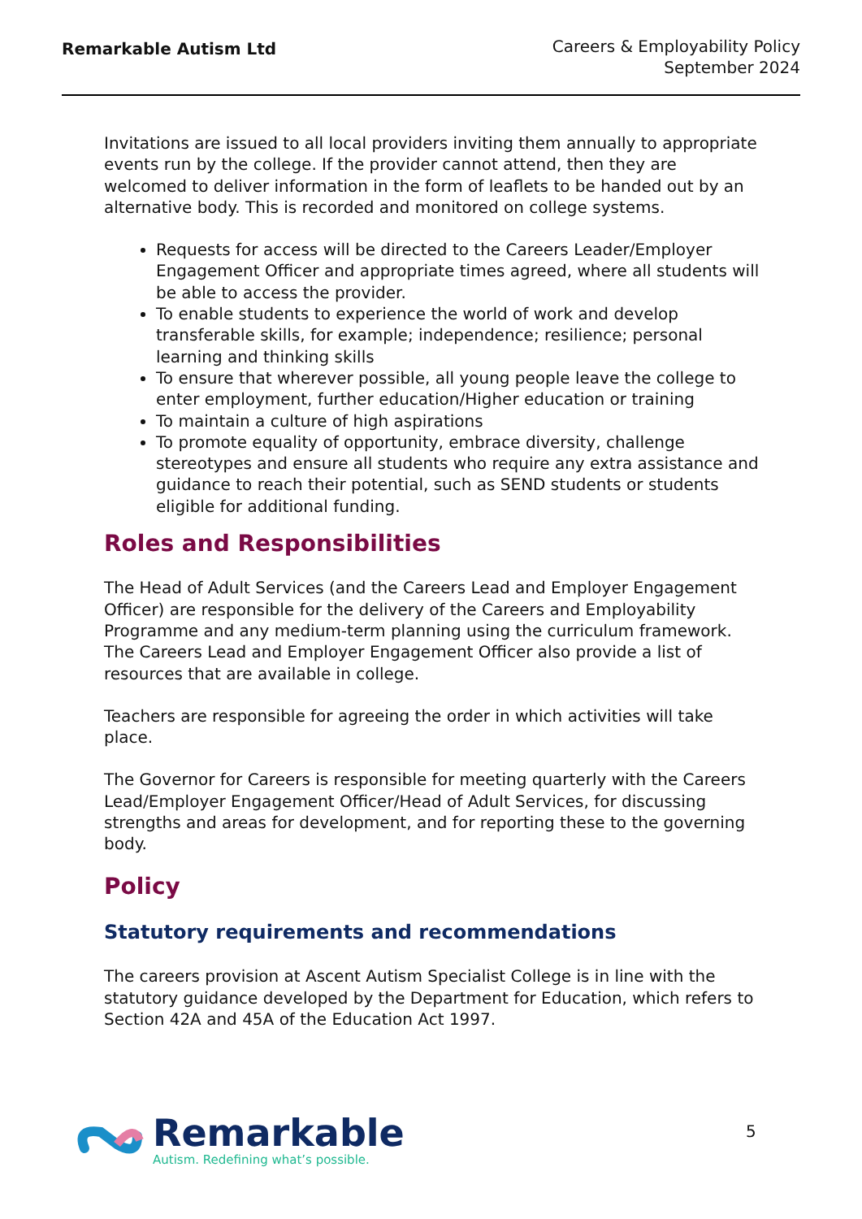Remarkable Autism Ltd
Careers & Employability Policy
September 2024
Invitations are issued to all local providers inviting them annually to appropriate events run by the college. If the provider cannot attend, then they are welcomed to deliver information in the form of leaflets to be handed out by an alternative body. This is recorded and monitored on college systems.
Requests for access will be directed to the Careers Leader/Employer Engagement Officer and appropriate times agreed, where all students will be able to access the provider.
To enable students to experience the world of work and develop transferable skills, for example; independence; resilience; personal learning and thinking skills
To ensure that wherever possible, all young people leave the college to enter employment, further education/Higher education or training
To maintain a culture of high aspirations
To promote equality of opportunity, embrace diversity, challenge stereotypes and ensure all students who require any extra assistance and guidance to reach their potential, such as SEND students or students eligible for additional funding.
Roles and Responsibilities
The Head of Adult Services (and the Careers Lead and Employer Engagement Officer) are responsible for the delivery of the Careers and Employability Programme and any medium-term planning using the curriculum framework. The Careers Lead and Employer Engagement Officer also provide a list of resources that are available in college.
Teachers are responsible for agreeing the order in which activities will take place.
The Governor for Careers is responsible for meeting quarterly with the Careers Lead/Employer Engagement Officer/Head of Adult Services, for discussing strengths and areas for development, and for reporting these to the governing body.
Policy
Statutory requirements and recommendations
The careers provision at Ascent Autism Specialist College is in line with the statutory guidance developed by the Department for Education, which refers to Section 42A and 45A of the Education Act 1997.
Remarkable
Autism. Redefining what’s possible.
5